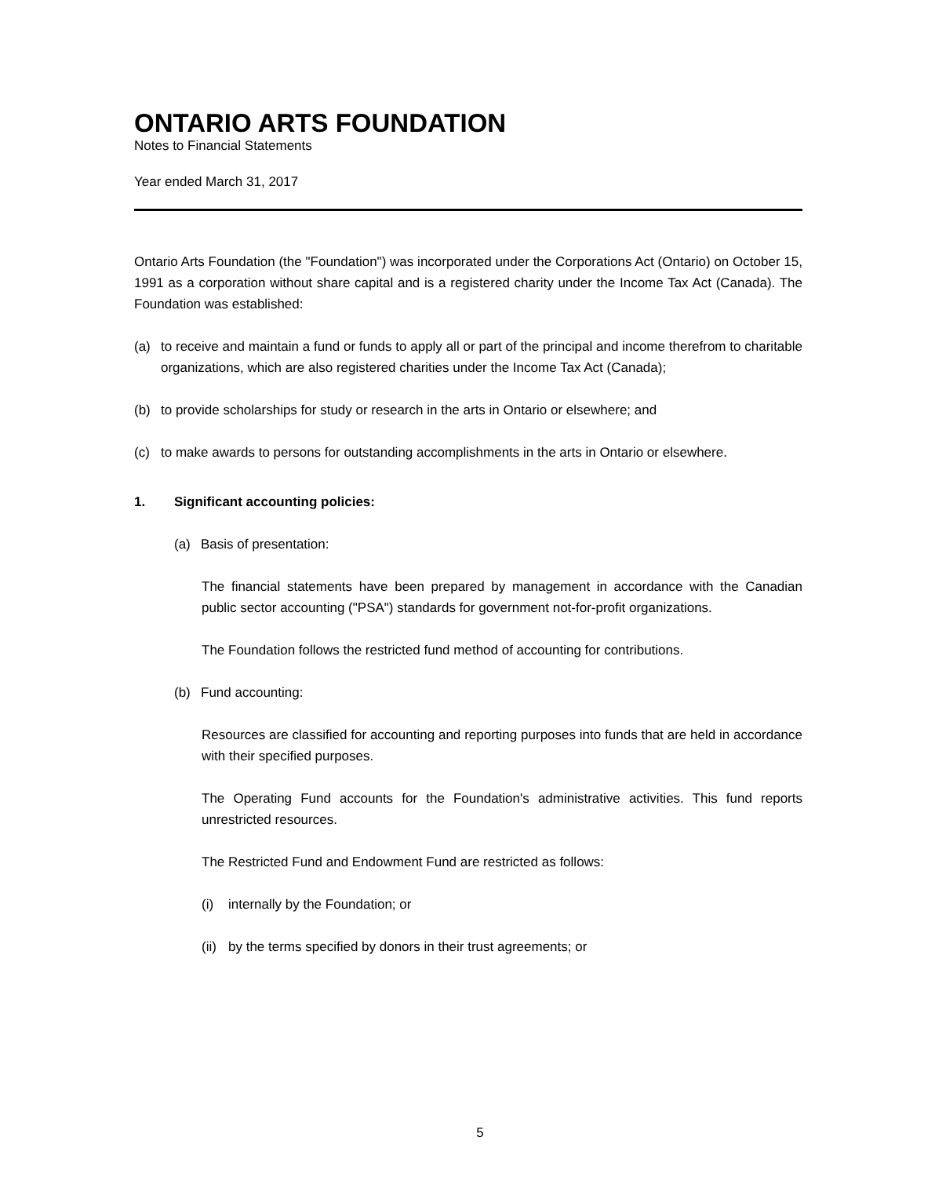ONTARIO ARTS FOUNDATION
Notes to Financial Statements
Year ended March 31, 2017
Ontario Arts Foundation (the "Foundation") was incorporated under the Corporations Act (Ontario) on October 15, 1991 as a corporation without share capital and is a registered charity under the Income Tax Act (Canada). The Foundation was established:
(a) to receive and maintain a fund or funds to apply all or part of the principal and income therefrom to charitable organizations, which are also registered charities under the Income Tax Act (Canada);
(b) to provide scholarships for study or research in the arts in Ontario or elsewhere; and
(c) to make awards to persons for outstanding accomplishments in the arts in Ontario or elsewhere.
1. Significant accounting policies:
(a) Basis of presentation:
The financial statements have been prepared by management in accordance with the Canadian public sector accounting ("PSA") standards for government not-for-profit organizations.
The Foundation follows the restricted fund method of accounting for contributions.
(b) Fund accounting:
Resources are classified for accounting and reporting purposes into funds that are held in accordance with their specified purposes.
The Operating Fund accounts for the Foundation's administrative activities. This fund reports unrestricted resources.
The Restricted Fund and Endowment Fund are restricted as follows:
(i) internally by the Foundation; or
(ii) by the terms specified by donors in their trust agreements; or
5